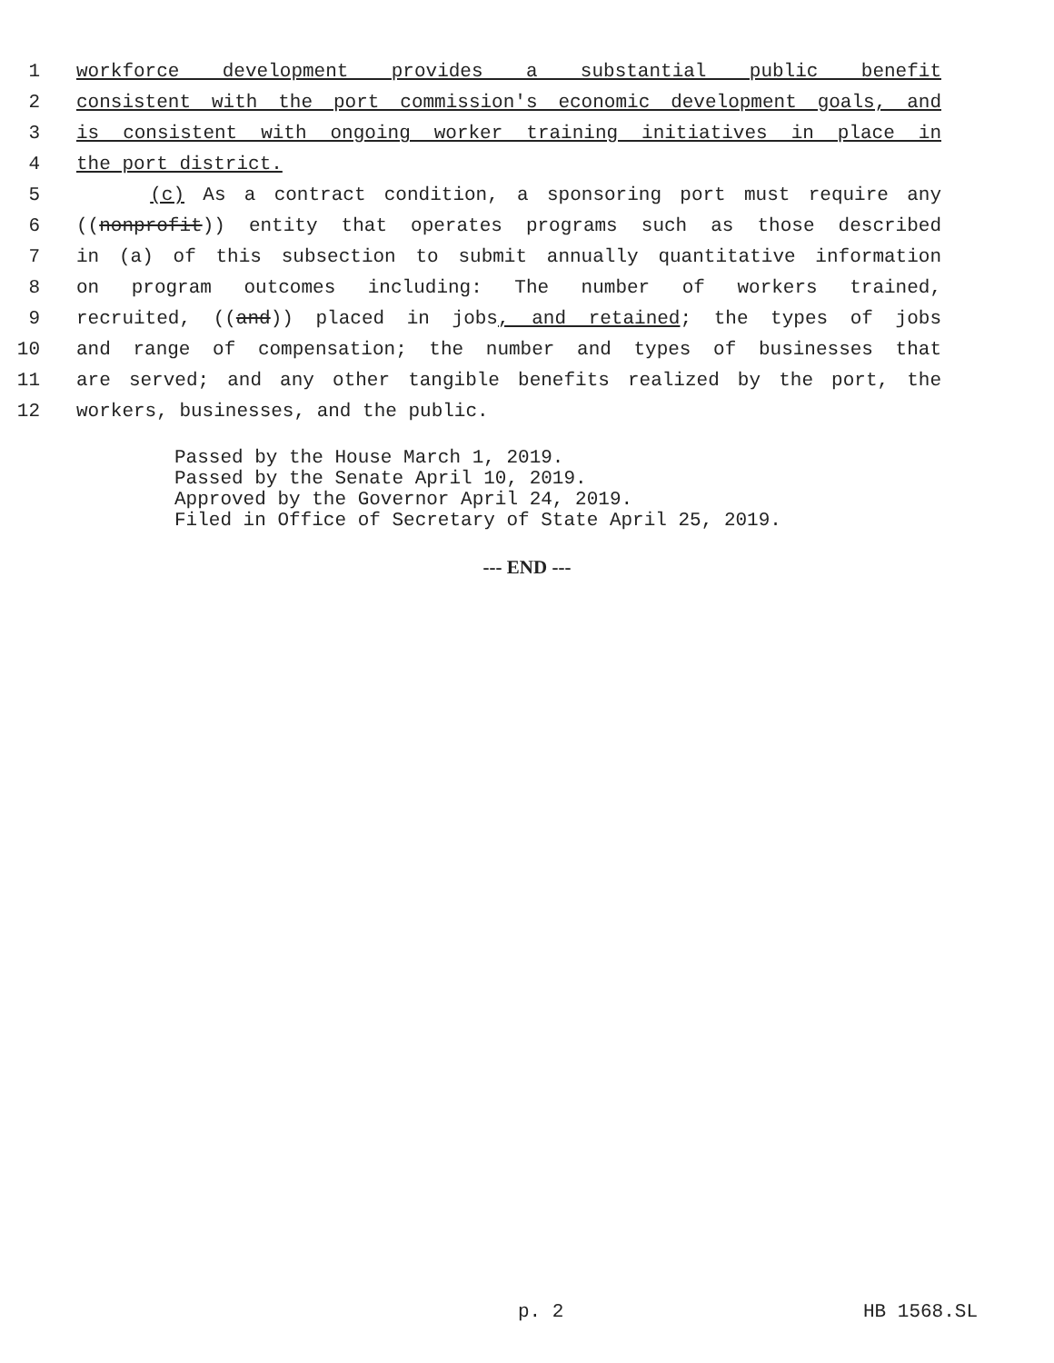1 workforce development provides a substantial public benefit
2 consistent with the port commission's economic development goals, and
3 is consistent with ongoing worker training initiatives in place in
4 the port district.
5 (c) As a contract condition, a sponsoring port must require any
6 ((nonprofit)) entity that operates programs such as those described
7 in (a) of this subsection to submit annually quantitative information
8 on program outcomes including: The number of workers trained,
9 recruited, ((and)) placed in jobs, and retained; the types of jobs
10 and range of compensation; the number and types of businesses that
11 are served; and any other tangible benefits realized by the port, the
12 workers, businesses, and the public.
Passed by the House March 1, 2019.
Passed by the Senate April 10, 2019.
Approved by the Governor April 24, 2019.
Filed in Office of Secretary of State April 25, 2019.
--- END ---
p. 2 HB 1568.SL